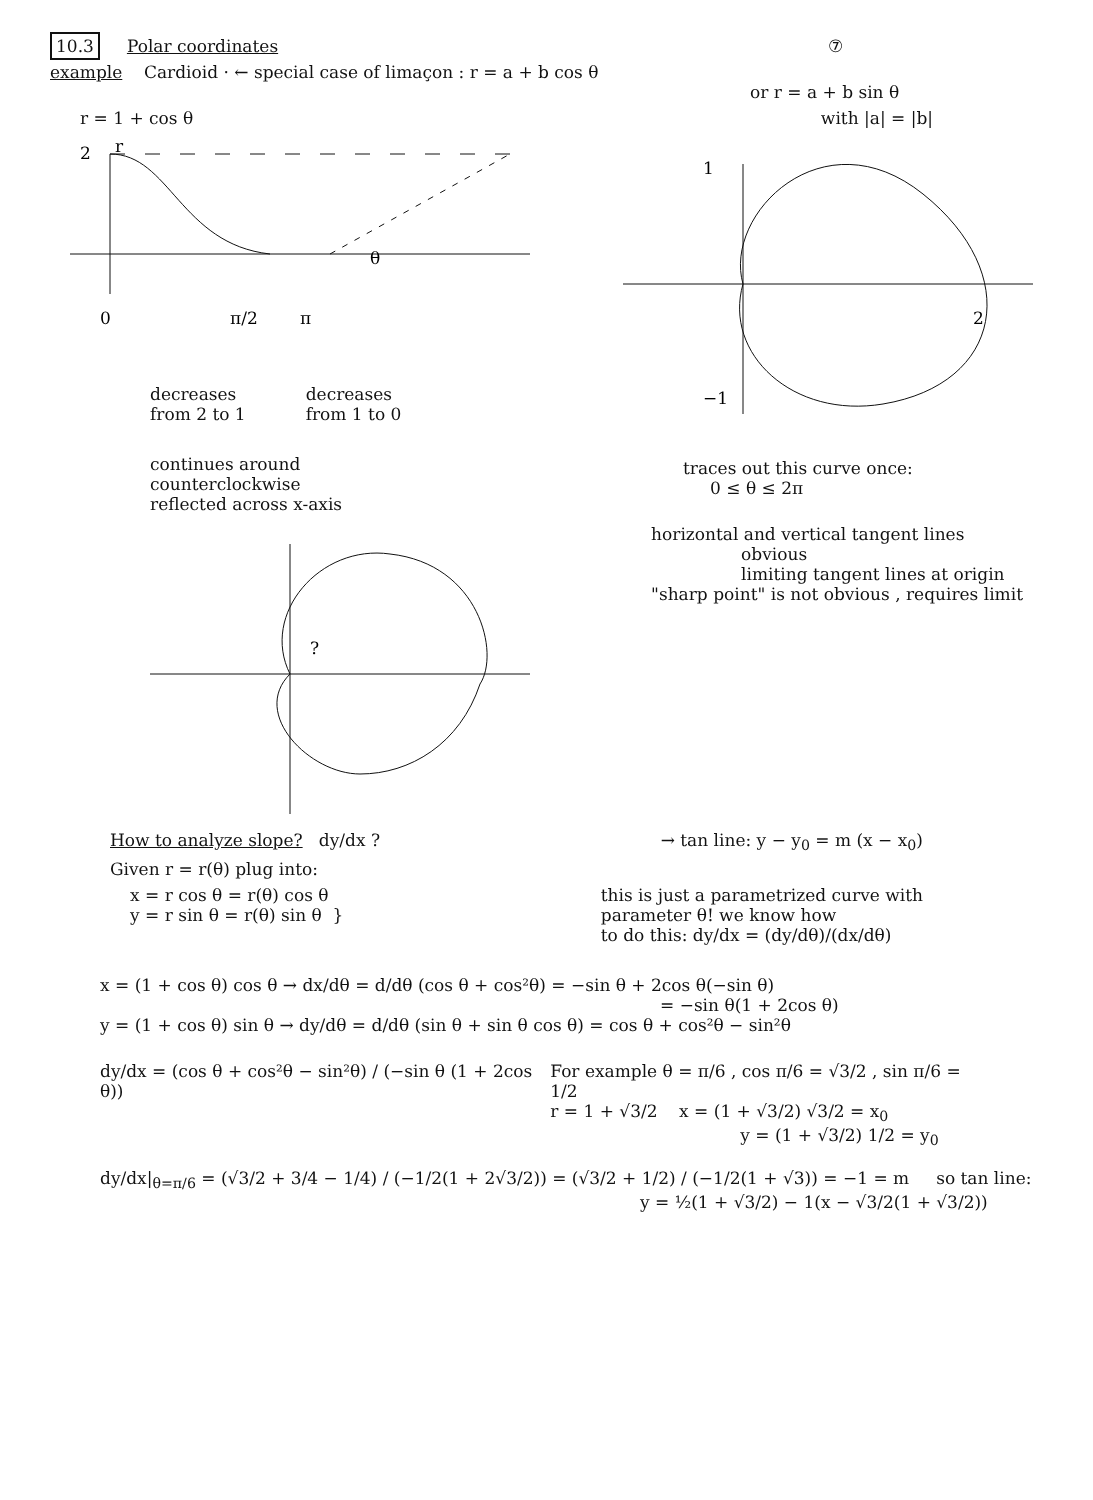10.3 Polar coordinates ⑦
example Cardioid · ← special case of limaçon : r = a + b cos θ
or r = a + b sin θ
r = 1 + cos θ with |a| = |b|
2
r
0
π/2
π
θ
decreases
from 2 to 1
decreases
from 1 to 0
continues around
counterclockwise
reflected across x-axis
1
2
−1
traces out this curve once:
0 ≤ θ ≤ 2π
?
horizontal and vertical tangent lines
obvious
limiting tangent lines at origin
"sharp point" is not obvious , requires limit
How to analyze slope? dy/dx ?
→ tan line: y − y<sub>0</sub> = m (x − x<sub>0</sub>)
Given r = r(θ) plug into:
x = r cos θ = r(θ) cos θ
y = r sin θ = r(θ) sin θ }
this is just a parametrized curve with
parameter θ! we know how
to do this: dy/dx = (dy/dθ)/(dx/dθ)
x = (1 + cos θ) cos θ → dx/dθ = d/dθ (cos θ + cos²θ) = −sin θ + 2cos θ(−sin θ)
= −sin θ(1 + 2cos θ)
y = (1 + cos θ) sin θ → dy/dθ = d/dθ (sin θ + sin θ cos θ) = cos θ + cos²θ − sin²θ
dy/dx = (cos θ + cos²θ − sin²θ) / (−sin θ (1 + 2cos θ))
For example θ = π/6 , cos π/6 = √3/2 , sin π/6 = 1/2
r = 1 + √3/2 x = (1 + √3/2) √3/2 = x<sub>0</sub>
y = (1 + √3/2) 1/2 = y<sub>0</sub>
dy/dx|<sub>θ=π/6</sub> = (√3/2 + 3/4 − 1/4) / (−1/2(1 + 2√3/2)) = (√3/2 + 1/2) / (−1/2(1 + √3)) = −1 = m so tan line:
y = ½(1 + √3/2) − 1(x − √3/2(1 + √3/2))